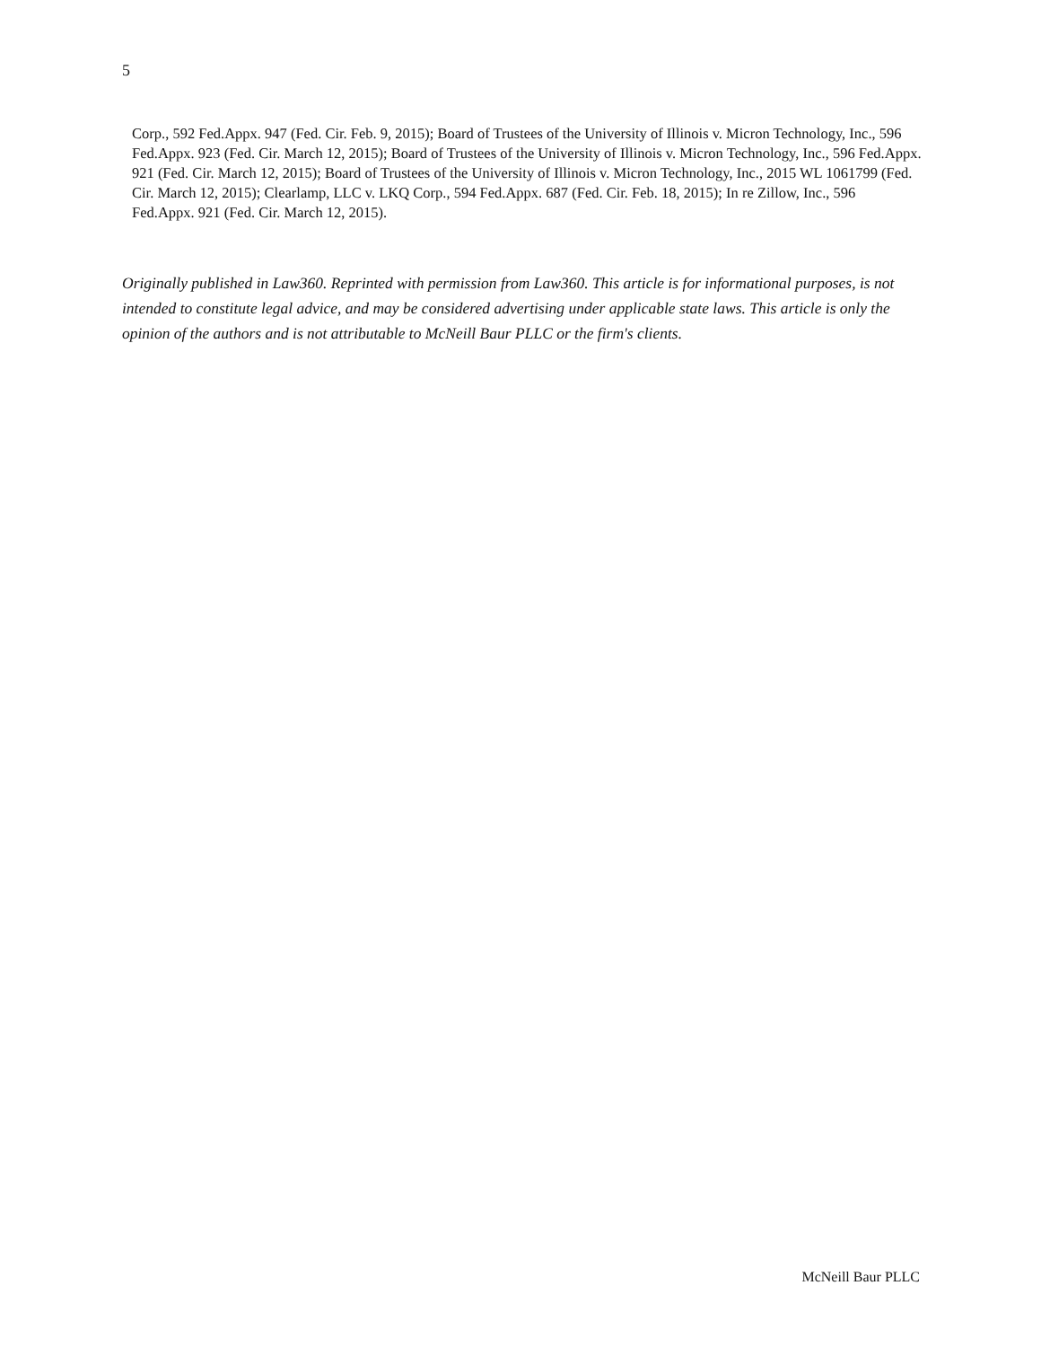5
Corp., 592 Fed.Appx. 947 (Fed. Cir. Feb. 9, 2015); Board of Trustees of the University of Illinois v. Micron Technology, Inc., 596 Fed.Appx. 923 (Fed. Cir. March 12, 2015); Board of Trustees of the University of Illinois v. Micron Technology, Inc., 596 Fed.Appx. 921 (Fed. Cir. March 12, 2015); Board of Trustees of the University of Illinois v. Micron Technology, Inc., 2015 WL 1061799 (Fed. Cir. March 12, 2015); Clearlamp, LLC v. LKQ Corp., 594 Fed.Appx. 687 (Fed. Cir. Feb. 18, 2015); In re Zillow, Inc., 596 Fed.Appx. 921 (Fed. Cir. March 12, 2015).
Originally published in Law360. Reprinted with permission from Law360. This article is for informational purposes, is not intended to constitute legal advice, and may be considered advertising under applicable state laws. This article is only the opinion of the authors and is not attributable to McNeill Baur PLLC or the firm's clients.
McNeill Baur PLLC